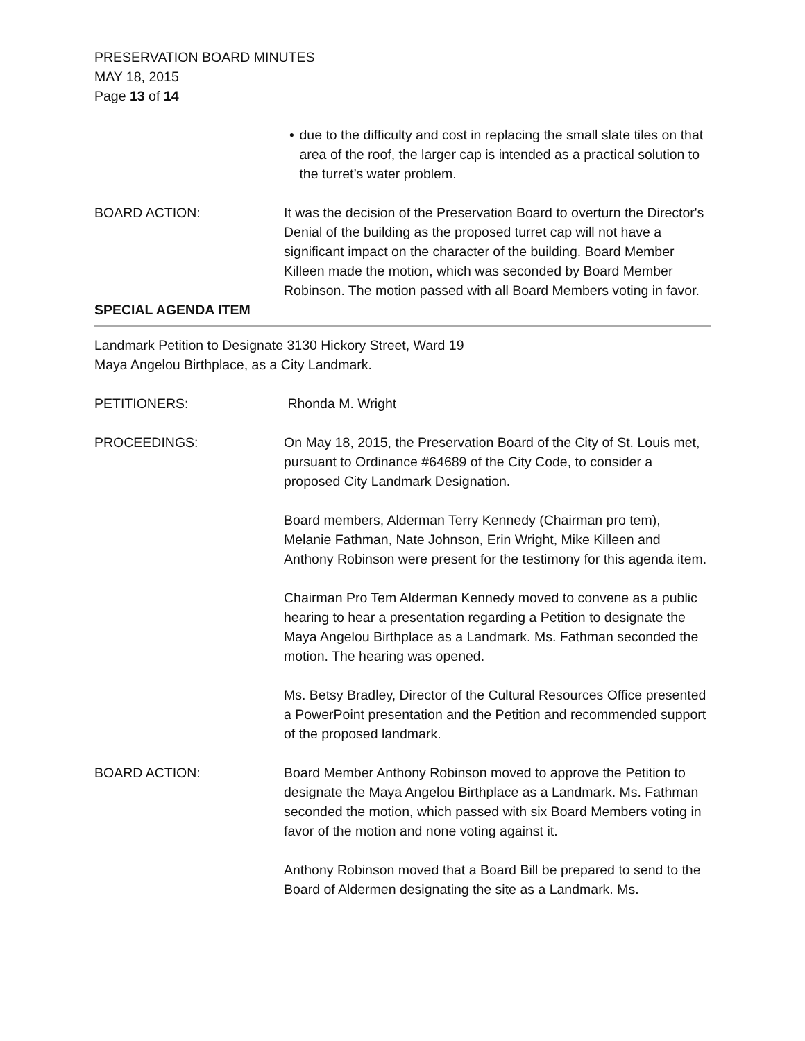PRESERVATION BOARD MINUTES
MAY 18, 2015
Page 13 of 14
• due to the difficulty and cost in replacing the small slate tiles on that area of the roof, the larger cap is intended as a practical solution to the turret’s water problem.
BOARD ACTION: It was the decision of the Preservation Board to overturn the Director's Denial of the building as the proposed turret cap will not have a significant impact on the character of the building. Board Member Killeen made the motion, which was seconded by Board Member Robinson. The motion passed with all Board Members voting in favor.
SPECIAL AGENDA ITEM
Landmark Petition to Designate 3130 Hickory Street, Ward 19
Maya Angelou Birthplace, as a City Landmark.
PETITIONERS: Rhonda M. Wright
PROCEEDINGS: On May 18, 2015, the Preservation Board of the City of St. Louis met, pursuant to Ordinance #64689 of the City Code, to consider a proposed City Landmark Designation.
Board members, Alderman Terry Kennedy (Chairman pro tem), Melanie Fathman, Nate Johnson, Erin Wright, Mike Killeen and Anthony Robinson were present for the testimony for this agenda item.
Chairman Pro Tem Alderman Kennedy moved to convene as a public hearing to hear a presentation regarding a Petition to designate the Maya Angelou Birthplace as a Landmark. Ms. Fathman seconded the motion. The hearing was opened.
Ms. Betsy Bradley, Director of the Cultural Resources Office presented a PowerPoint presentation and the Petition and recommended support of the proposed landmark.
BOARD ACTION: Board Member Anthony Robinson moved to approve the Petition to designate the Maya Angelou Birthplace as a Landmark. Ms. Fathman seconded the motion, which passed with six Board Members voting in favor of the motion and none voting against it.
Anthony Robinson moved that a Board Bill be prepared to send to the Board of Aldermen designating the site as a Landmark. Ms.